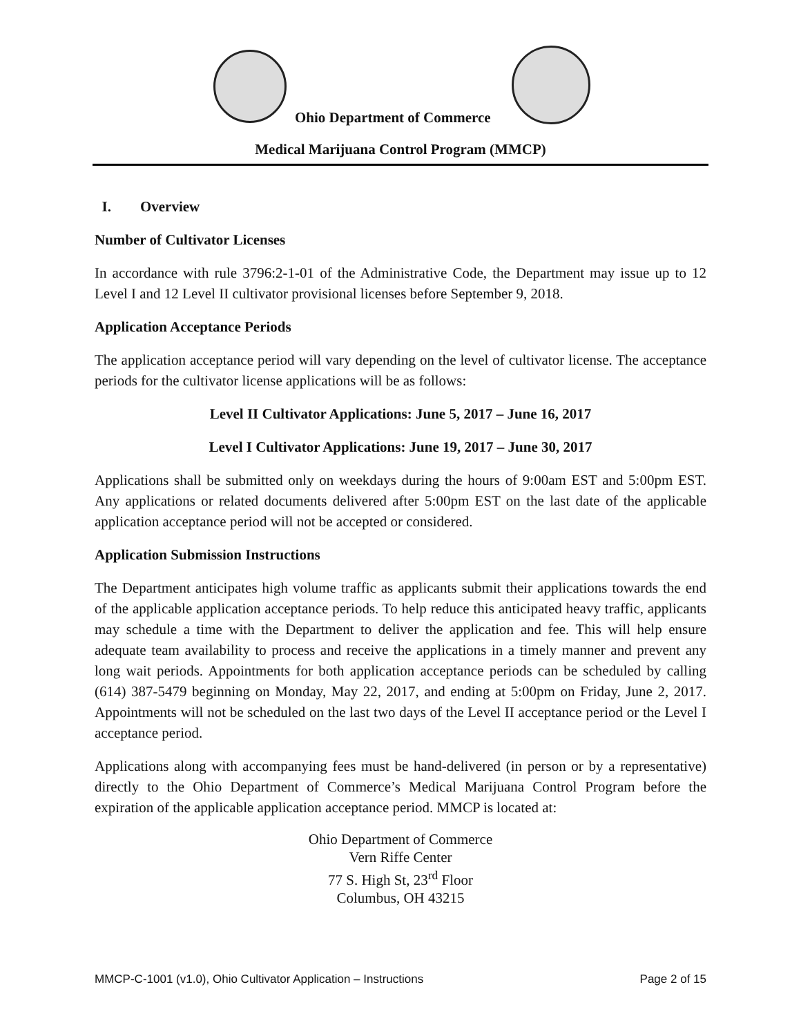Ohio Department of Commerce
Medical Marijuana Control Program (MMCP)
I. Overview
Number of Cultivator Licenses
In accordance with rule 3796:2-1-01 of the Administrative Code, the Department may issue up to 12 Level I and 12 Level II cultivator provisional licenses before September 9, 2018.
Application Acceptance Periods
The application acceptance period will vary depending on the level of cultivator license. The acceptance periods for the cultivator license applications will be as follows:
Level II Cultivator Applications: June 5, 2017 – June 16, 2017
Level I Cultivator Applications: June 19, 2017 – June 30, 2017
Applications shall be submitted only on weekdays during the hours of 9:00am EST and 5:00pm EST. Any applications or related documents delivered after 5:00pm EST on the last date of the applicable application acceptance period will not be accepted or considered.
Application Submission Instructions
The Department anticipates high volume traffic as applicants submit their applications towards the end of the applicable application acceptance periods. To help reduce this anticipated heavy traffic, applicants may schedule a time with the Department to deliver the application and fee. This will help ensure adequate team availability to process and receive the applications in a timely manner and prevent any long wait periods. Appointments for both application acceptance periods can be scheduled by calling (614) 387-5479 beginning on Monday, May 22, 2017, and ending at 5:00pm on Friday, June 2, 2017. Appointments will not be scheduled on the last two days of the Level II acceptance period or the Level I acceptance period.
Applications along with accompanying fees must be hand-delivered (in person or by a representative) directly to the Ohio Department of Commerce’s Medical Marijuana Control Program before the expiration of the applicable application acceptance period. MMCP is located at:
Ohio Department of Commerce
Vern Riffe Center
77 S. High St, 23<sup>rd</sup> Floor
Columbus, OH 43215
MMCP-C-1001 (v1.0), Ohio Cultivator Application – Instructions Page 2 of 15